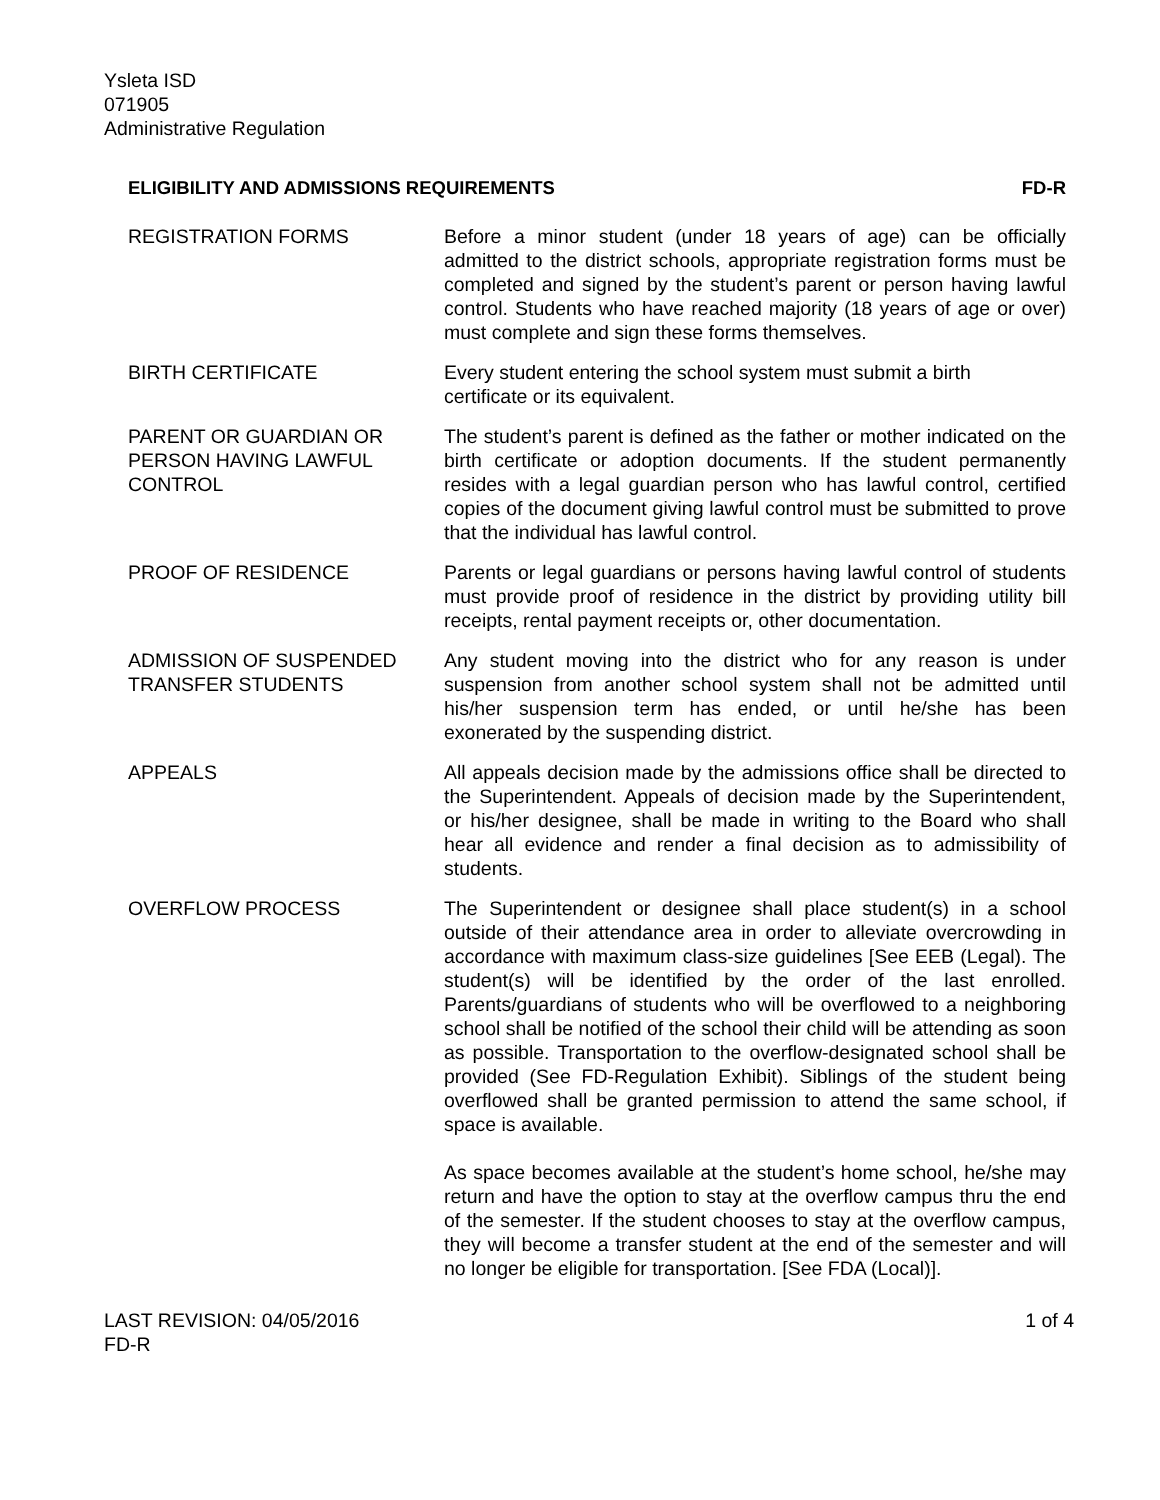Ysleta ISD
071905
Administrative Regulation
ELIGIBILITY AND ADMISSIONS REQUIREMENTS FD-R
REGISTRATION FORMS Before a minor student (under 18 years of age) can be officially admitted to the district schools, appropriate registration forms must be completed and signed by the student’s parent or person having lawful control. Students who have reached majority (18 years of age or over) must complete and sign these forms themselves.
BIRTH CERTIFICATE Every student entering the school system must submit a birth
certificate or its equivalent.
PARENT OR GUARDIAN OR PERSON HAVING LAWFUL CONTROL
The student’s parent is defined as the father or mother indicated on the birth certificate or adoption documents. If the student permanently resides with a legal guardian person who has lawful control, certified copies of the document giving lawful control must be submitted to prove that the individual has lawful control.
PROOF OF RESIDENCE Parents or legal guardians or persons having lawful control of students must provide proof of residence in the district by providing utility bill receipts, rental payment receipts or, other documentation.
ADMISSION OF SUSPENDED TRANSFER STUDENTS
Any student moving into the district who for any reason is under suspension from another school system shall not be admitted until his/her suspension term has ended, or until he/she has been exonerated by the suspending district.
APPEALS All appeals decision made by the admissions office shall be directed to the Superintendent. Appeals of decision made by the Superintendent, or his/her designee, shall be made in writing to the Board who shall hear all evidence and render a final decision as to admissibility of students.
OVERFLOW PROCESS The Superintendent or designee shall place student(s) in a school outside of their attendance area in order to alleviate overcrowding in accordance with maximum class-size guidelines [See EEB (Legal). The student(s) will be identified by the order of the last enrolled. Parents/guardians of students who will be overflowed to a neighboring school shall be notified of the school their child will be attending as soon as possible. Transportation to the overflow-designated school shall be provided (See FD-Regulation Exhibit). Siblings of the student being overflowed shall be granted permission to attend the same school, if space is available.
As space becomes available at the student’s home school, he/she may return and have the option to stay at the overflow campus thru the end of the semester. If the student chooses to stay at the overflow campus, they will become a transfer student at the end of the semester and will no longer be eligible for transportation. [See FDA (Local)].
LAST REVISION: 04/05/2016
FD-R 1 of 4